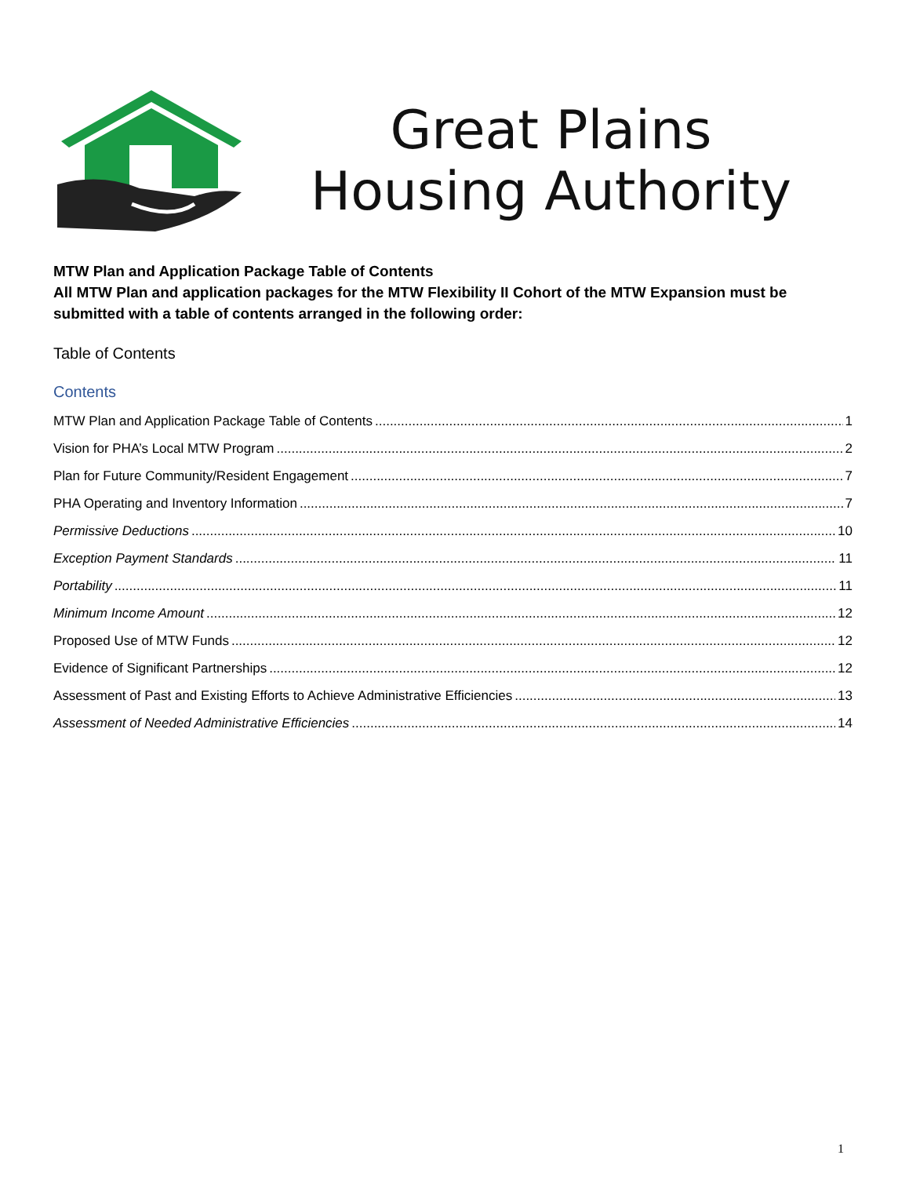Great Plains
Housing Authority
MTW Plan and Application Package Table of Contents
All MTW Plan and application packages for the MTW Flexibility II Cohort of the MTW Expansion must be submitted with a table of contents arranged in the following order:
Table of Contents
Contents
MTW Plan and Application Package Table of Contents 1
Vision for PHA’s Local MTW Program 2
Plan for Future Community/Resident Engagement 7
PHA Operating and Inventory Information 7
Permissive Deductions 10
Exception Payment Standards 11
Portability 11
Minimum Income Amount 12
Proposed Use of MTW Funds 12
Evidence of Significant Partnerships 12
Assessment of Past and Existing Efforts to Achieve Administrative Efficiencies 13
Assessment of Needed Administrative Efficiencies 14
1